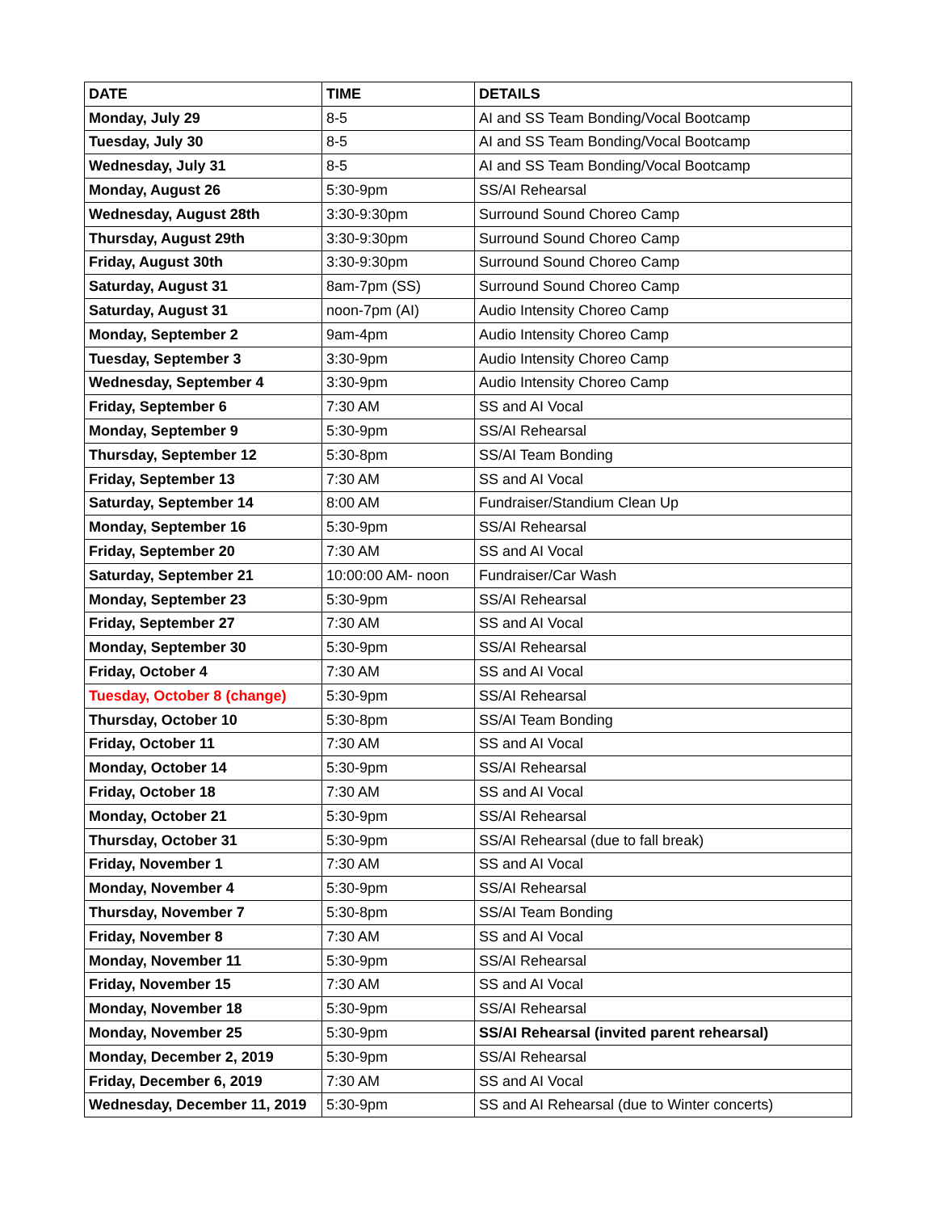| DATE | TIME | DETAILS |
| --- | --- | --- |
| Monday, July 29 | 8-5 | AI and SS Team Bonding/Vocal Bootcamp |
| Tuesday, July 30 | 8-5 | AI and SS Team Bonding/Vocal Bootcamp |
| Wednesday, July 31 | 8-5 | AI and SS Team Bonding/Vocal Bootcamp |
| Monday, August 26 | 5:30-9pm | SS/AI Rehearsal |
| Wednesday, August 28th | 3:30-9:30pm | Surround Sound Choreo Camp |
| Thursday, August 29th | 3:30-9:30pm | Surround Sound Choreo Camp |
| Friday, August 30th | 3:30-9:30pm | Surround Sound Choreo Camp |
| Saturday, August 31 | 8am-7pm (SS) | Surround Sound Choreo Camp |
| Saturday, August 31 | noon-7pm (AI) | Audio Intensity Choreo Camp |
| Monday, September 2 | 9am-4pm | Audio Intensity Choreo Camp |
| Tuesday, September 3 | 3:30-9pm | Audio Intensity Choreo Camp |
| Wednesday, September 4 | 3:30-9pm | Audio Intensity Choreo Camp |
| Friday, September 6 | 7:30 AM | SS and AI Vocal |
| Monday, September 9 | 5:30-9pm | SS/AI Rehearsal |
| Thursday, September 12 | 5:30-8pm | SS/AI Team Bonding |
| Friday, September 13 | 7:30 AM | SS and AI Vocal |
| Saturday, September 14 | 8:00 AM | Fundraiser/Standium Clean Up |
| Monday, September 16 | 5:30-9pm | SS/AI Rehearsal |
| Friday, September 20 | 7:30 AM | SS and AI Vocal |
| Saturday, September 21 | 10:00:00 AM- noon | Fundraiser/Car Wash |
| Monday, September 23 | 5:30-9pm | SS/AI Rehearsal |
| Friday, September 27 | 7:30 AM | SS and AI Vocal |
| Monday, September 30 | 5:30-9pm | SS/AI Rehearsal |
| Friday, October 4 | 7:30 AM | SS and AI Vocal |
| Tuesday, October 8 (change) | 5:30-9pm | SS/AI Rehearsal |
| Thursday, October 10 | 5:30-8pm | SS/AI Team Bonding |
| Friday, October 11 | 7:30 AM | SS and AI Vocal |
| Monday, October 14 | 5:30-9pm | SS/AI Rehearsal |
| Friday, October 18 | 7:30 AM | SS and AI Vocal |
| Monday, October 21 | 5:30-9pm | SS/AI Rehearsal |
| Thursday, October 31 | 5:30-9pm | SS/AI Rehearsal (due to fall break) |
| Friday, November 1 | 7:30 AM | SS and AI Vocal |
| Monday, November 4 | 5:30-9pm | SS/AI Rehearsal |
| Thursday, November 7 | 5:30-8pm | SS/AI Team Bonding |
| Friday, November 8 | 7:30 AM | SS and AI Vocal |
| Monday, November 11 | 5:30-9pm | SS/AI Rehearsal |
| Friday, November 15 | 7:30 AM | SS and AI Vocal |
| Monday, November 18 | 5:30-9pm | SS/AI Rehearsal |
| Monday, November 25 | 5:30-9pm | SS/AI Rehearsal (invited parent rehearsal) |
| Monday, December 2, 2019 | 5:30-9pm | SS/AI Rehearsal |
| Friday, December 6, 2019 | 7:30 AM | SS and AI Vocal |
| Wednesday, December 11, 2019 | 5:30-9pm | SS and AI Rehearsal (due to Winter concerts) |